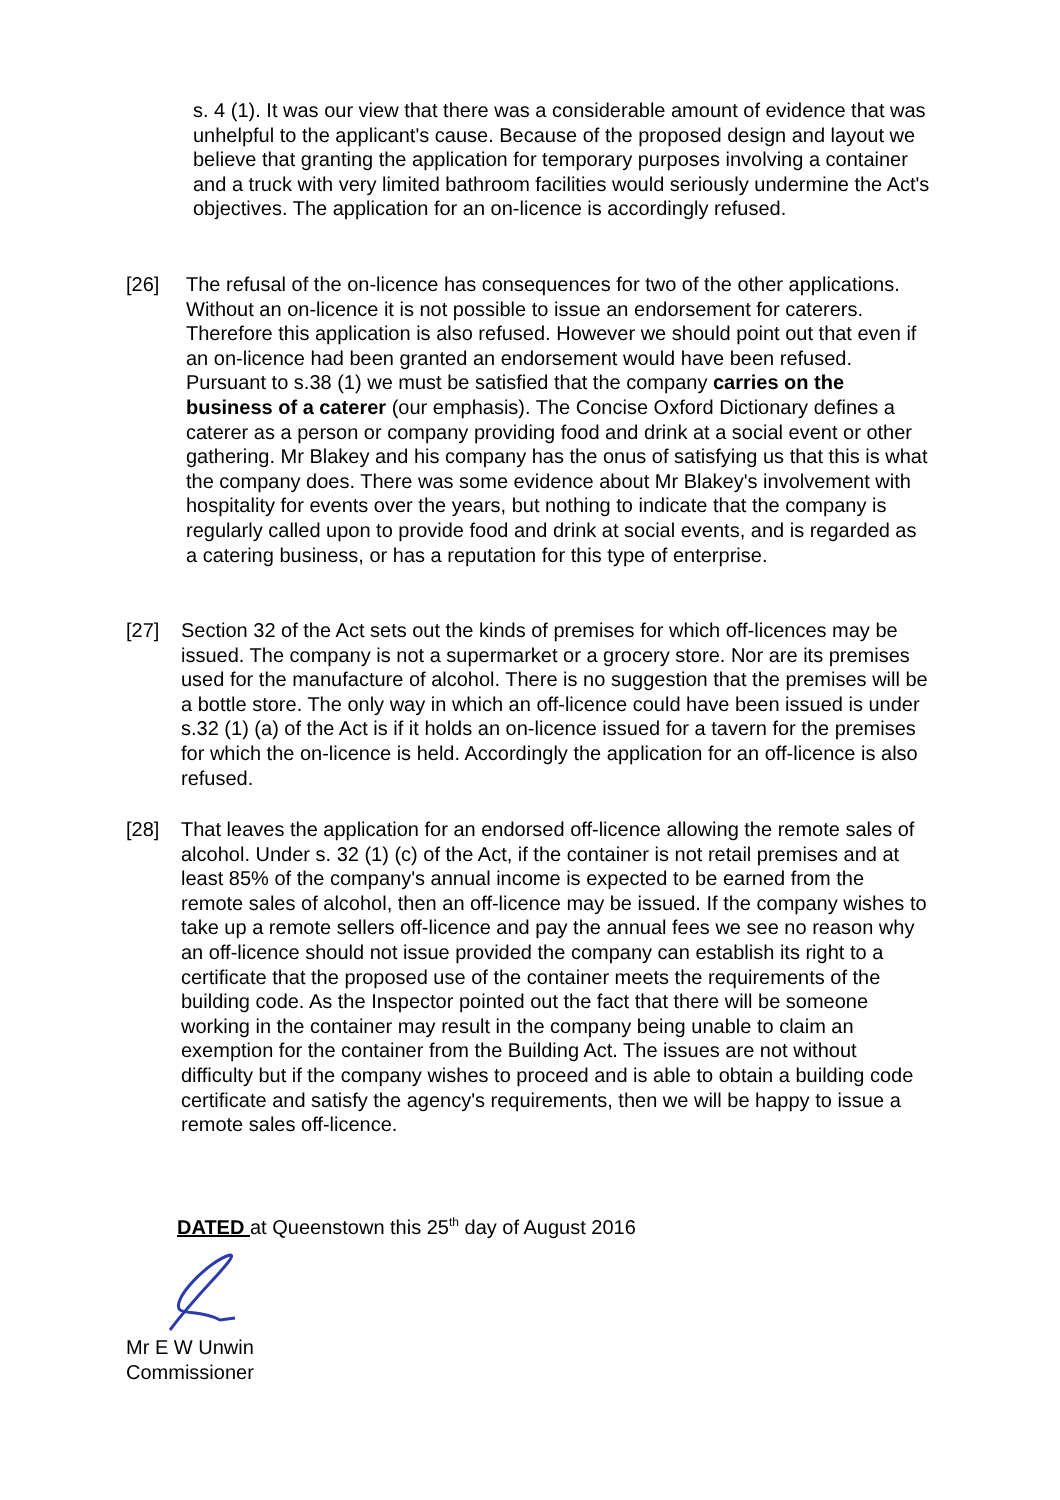s. 4 (1). It was our view that there was a considerable amount of evidence that was unhelpful to the applicant's cause. Because of the proposed design and layout we believe that granting the application for temporary purposes involving a container and a truck with very limited bathroom facilities would seriously undermine the Act's objectives. The application for an on-licence is accordingly refused.
[26] The refusal of the on-licence has consequences for two of the other applications. Without an on-licence it is not possible to issue an endorsement for caterers. Therefore this application is also refused. However we should point out that even if an on-licence had been granted an endorsement would have been refused. Pursuant to s.38 (1) we must be satisfied that the company carries on the business of a caterer (our emphasis). The Concise Oxford Dictionary defines a caterer as a person or company providing food and drink at a social event or other gathering. Mr Blakey and his company has the onus of satisfying us that this is what the company does. There was some evidence about Mr Blakey's involvement with hospitality for events over the years, but nothing to indicate that the company is regularly called upon to provide food and drink at social events, and is regarded as a catering business, or has a reputation for this type of enterprise.
[27] Section 32 of the Act sets out the kinds of premises for which off-licences may be issued. The company is not a supermarket or a grocery store. Nor are its premises used for the manufacture of alcohol. There is no suggestion that the premises will be a bottle store. The only way in which an off-licence could have been issued is under s.32 (1) (a) of the Act is if it holds an on-licence issued for a tavern for the premises for which the on-licence is held. Accordingly the application for an off-licence is also refused.
[28] That leaves the application for an endorsed off-licence allowing the remote sales of alcohol. Under s. 32 (1) (c) of the Act, if the container is not retail premises and at least 85% of the company's annual income is expected to be earned from the remote sales of alcohol, then an off-licence may be issued. If the company wishes to take up a remote sellers off-licence and pay the annual fees we see no reason why an off-licence should not issue provided the company can establish its right to a certificate that the proposed use of the container meets the requirements of the building code. As the Inspector pointed out the fact that there will be someone working in the container may result in the company being unable to claim an exemption for the container from the Building Act. The issues are not without difficulty but if the company wishes to proceed and is able to obtain a building code certificate and satisfy the agency's requirements, then we will be happy to issue a remote sales off-licence.
DATED at Queenstown this 25<sup>th</sup> day of August 2016
Mr E W Unwin
Commissioner